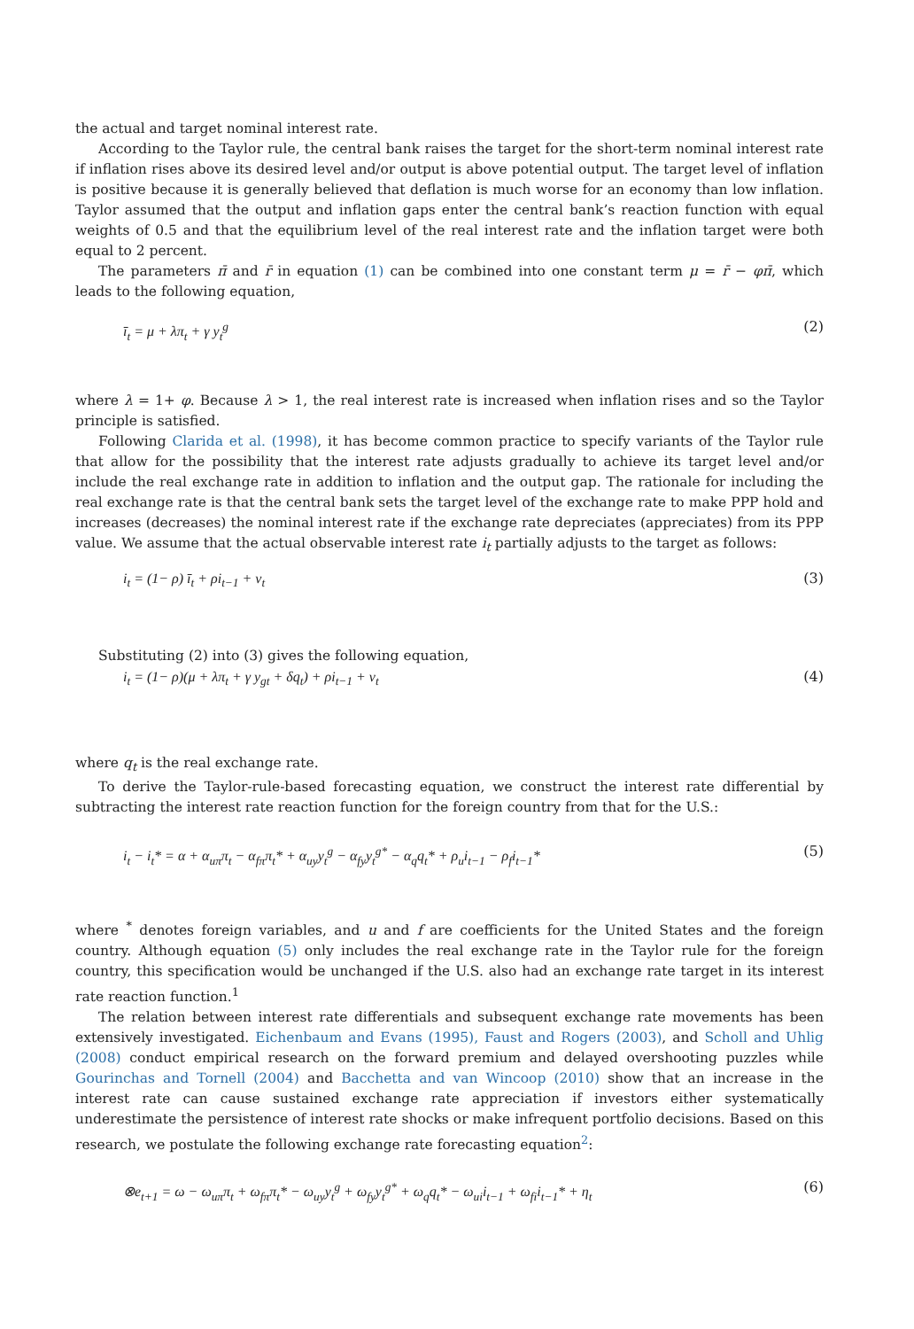the actual and target nominal interest rate.
According to the Taylor rule, the central bank raises the target for the short-term nominal interest rate if inflation rises above its desired level and/or output is above potential output. The target level of inflation is positive because it is generally believed that deflation is much worse for an economy than low inflation. Taylor assumed that the output and inflation gaps enter the central bank’s reaction function with equal weights of 0.5 and that the equilibrium level of the real interest rate and the inflation target were both equal to 2 percent.
The parameters π̄ and r̄ in equation (1) can be combined into one constant term μ = r̄ − φπ̄, which leads to the following equation,
ī<sub>t</sub> = μ + λπ<sub>t</sub> + γ y<sub>t</sub><sup>g</sup> (2)
where λ = 1+ φ. Because λ > 1, the real interest rate is increased when inflation rises and so the Taylor principle is satisfied.
Following Clarida et al. (1998), it has become common practice to specify variants of the Taylor rule that allow for the possibility that the interest rate adjusts gradually to achieve its target level and/or include the real exchange rate in addition to inflation and the output gap. The rationale for including the real exchange rate is that the central bank sets the target level of the exchange rate to make PPP hold and increases (decreases) the nominal interest rate if the exchange rate depreciates (appreciates) from its PPP value. We assume that the actual observable interest rate i<sub>t</sub> partially adjusts to the target as follows:
i<sub>t</sub> = (1− ρ) ī<sub>t</sub> + ρi<sub>t−1</sub> + v<sub>t</sub> (3)
Substituting (2) into (3) gives the following equation,
i<sub>t</sub> = (1− ρ)(μ + λπ<sub>t</sub> + γ y<sub>gt</sub> + δq<sub>t</sub>) + ρi<sub>t−1</sub> + v<sub>t</sub> (4)
where q<sub>t</sub> is the real exchange rate.
To derive the Taylor-rule-based forecasting equation, we construct the interest rate differential by subtracting the interest rate reaction function for the foreign country from that for the U.S.:
i<sub>t</sub> − i<sub>t</sub>* = α + α<sub>uπ</sub>π<sub>t</sub> − α<sub>fπ</sub>π<sub>t</sub>* + α<sub>uy</sub>y<sub>t</sub><sup>g</sup> − α<sub>fy</sub>y<sub>t</sub><sup>g*</sup> − α<sub>q</sub>q<sub>t</sub>* + ρ<sub>u</sub>i<sub>t−1</sub> − ρ<sub>f</sub>i<sub>t−1</sub>* (5)
where <sup>*</sup> denotes foreign variables, and u and f are coefficients for the United States and the foreign country. Although equation (5) only includes the real exchange rate in the Taylor rule for the foreign country, this specification would be unchanged if the U.S. also had an exchange rate target in its interest rate reaction function.<sup>1</sup>
The relation between interest rate differentials and subsequent exchange rate movements has been extensively investigated. Eichenbaum and Evans (1995), Faust and Rogers (2003), and Scholl and Uhlig (2008) conduct empirical research on the forward premium and delayed overshooting puzzles while Gourinchas and Tornell (2004) and Bacchetta and van Wincoop (2010) show that an increase in the interest rate can cause sustained exchange rate appreciation if investors either systematically underestimate the persistence of interest rate shocks or make infrequent portfolio decisions. Based on this research, we postulate the following exchange rate forecasting equation<sup>2</sup>:
⊗e<sub>t+1</sub> = ω − ω<sub>uπ</sub>π<sub>t</sub> + ω<sub>fπ</sub>π<sub>t</sub>* − ω<sub>uy</sub>y<sub>t</sub><sup>g</sup> + ω<sub>fy</sub>y<sub>t</sub><sup>g*</sup> + ω<sub>q</sub>q<sub>t</sub>* − ω<sub>ui</sub>i<sub>t−1</sub> + ω<sub>fi</sub>i<sub>t−1</sub>* + η<sub>t</sub> (6)